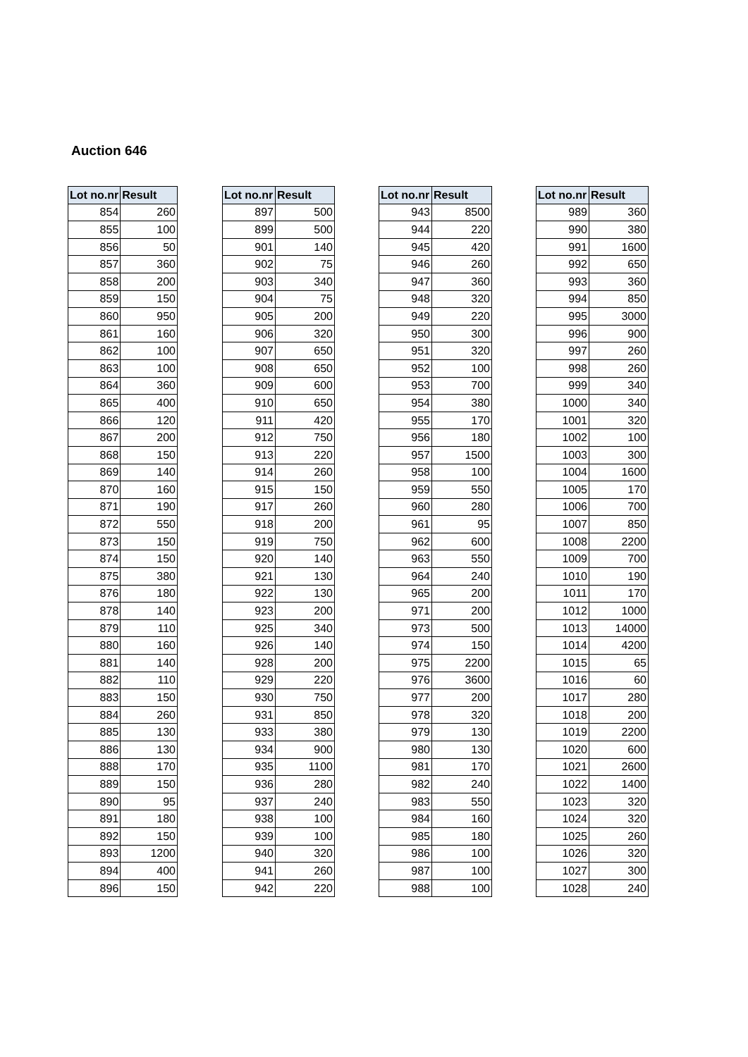Auction 646
| Lot no.nr | Result |
| --- | --- |
| 854 | 260 |
| 855 | 100 |
| 856 | 50 |
| 857 | 360 |
| 858 | 200 |
| 859 | 150 |
| 860 | 950 |
| 861 | 160 |
| 862 | 100 |
| 863 | 100 |
| 864 | 360 |
| 865 | 400 |
| 866 | 120 |
| 867 | 200 |
| 868 | 150 |
| 869 | 140 |
| 870 | 160 |
| 871 | 190 |
| 872 | 550 |
| 873 | 150 |
| 874 | 150 |
| 875 | 380 |
| 876 | 180 |
| 878 | 140 |
| 879 | 110 |
| 880 | 160 |
| 881 | 140 |
| 882 | 110 |
| 883 | 150 |
| 884 | 260 |
| 885 | 130 |
| 886 | 130 |
| 888 | 170 |
| 889 | 150 |
| 890 | 95 |
| 891 | 180 |
| 892 | 150 |
| 893 | 1200 |
| 894 | 400 |
| 896 | 150 |
| Lot no.nr | Result |
| --- | --- |
| 897 | 500 |
| 899 | 500 |
| 901 | 140 |
| 902 | 75 |
| 903 | 340 |
| 904 | 75 |
| 905 | 200 |
| 906 | 320 |
| 907 | 650 |
| 908 | 650 |
| 909 | 600 |
| 910 | 650 |
| 911 | 420 |
| 912 | 750 |
| 913 | 220 |
| 914 | 260 |
| 915 | 150 |
| 917 | 260 |
| 918 | 200 |
| 919 | 750 |
| 920 | 140 |
| 921 | 130 |
| 922 | 130 |
| 923 | 200 |
| 925 | 340 |
| 926 | 140 |
| 928 | 200 |
| 929 | 220 |
| 930 | 750 |
| 931 | 850 |
| 933 | 380 |
| 934 | 900 |
| 935 | 1100 |
| 936 | 280 |
| 937 | 240 |
| 938 | 100 |
| 939 | 100 |
| 940 | 320 |
| 941 | 260 |
| 942 | 220 |
| Lot no.nr | Result |
| --- | --- |
| 943 | 8500 |
| 944 | 220 |
| 945 | 420 |
| 946 | 260 |
| 947 | 360 |
| 948 | 320 |
| 949 | 220 |
| 950 | 300 |
| 951 | 320 |
| 952 | 100 |
| 953 | 700 |
| 954 | 380 |
| 955 | 170 |
| 956 | 180 |
| 957 | 1500 |
| 958 | 100 |
| 959 | 550 |
| 960 | 280 |
| 961 | 95 |
| 962 | 600 |
| 963 | 550 |
| 964 | 240 |
| 965 | 200 |
| 971 | 200 |
| 973 | 500 |
| 974 | 150 |
| 975 | 2200 |
| 976 | 3600 |
| 977 | 200 |
| 978 | 320 |
| 979 | 130 |
| 980 | 130 |
| 981 | 170 |
| 982 | 240 |
| 983 | 550 |
| 984 | 160 |
| 985 | 180 |
| 986 | 100 |
| 987 | 100 |
| 988 | 100 |
| Lot no.nr | Result |
| --- | --- |
| 989 | 360 |
| 990 | 380 |
| 991 | 1600 |
| 992 | 650 |
| 993 | 360 |
| 994 | 850 |
| 995 | 3000 |
| 996 | 900 |
| 997 | 260 |
| 998 | 260 |
| 999 | 340 |
| 1000 | 340 |
| 1001 | 320 |
| 1002 | 100 |
| 1003 | 300 |
| 1004 | 1600 |
| 1005 | 170 |
| 1006 | 700 |
| 1007 | 850 |
| 1008 | 2200 |
| 1009 | 700 |
| 1010 | 190 |
| 1011 | 170 |
| 1012 | 1000 |
| 1013 | 14000 |
| 1014 | 4200 |
| 1015 | 65 |
| 1016 | 60 |
| 1017 | 280 |
| 1018 | 200 |
| 1019 | 2200 |
| 1020 | 600 |
| 1021 | 2600 |
| 1022 | 1400 |
| 1023 | 320 |
| 1024 | 320 |
| 1025 | 260 |
| 1026 | 320 |
| 1027 | 300 |
| 1028 | 240 |